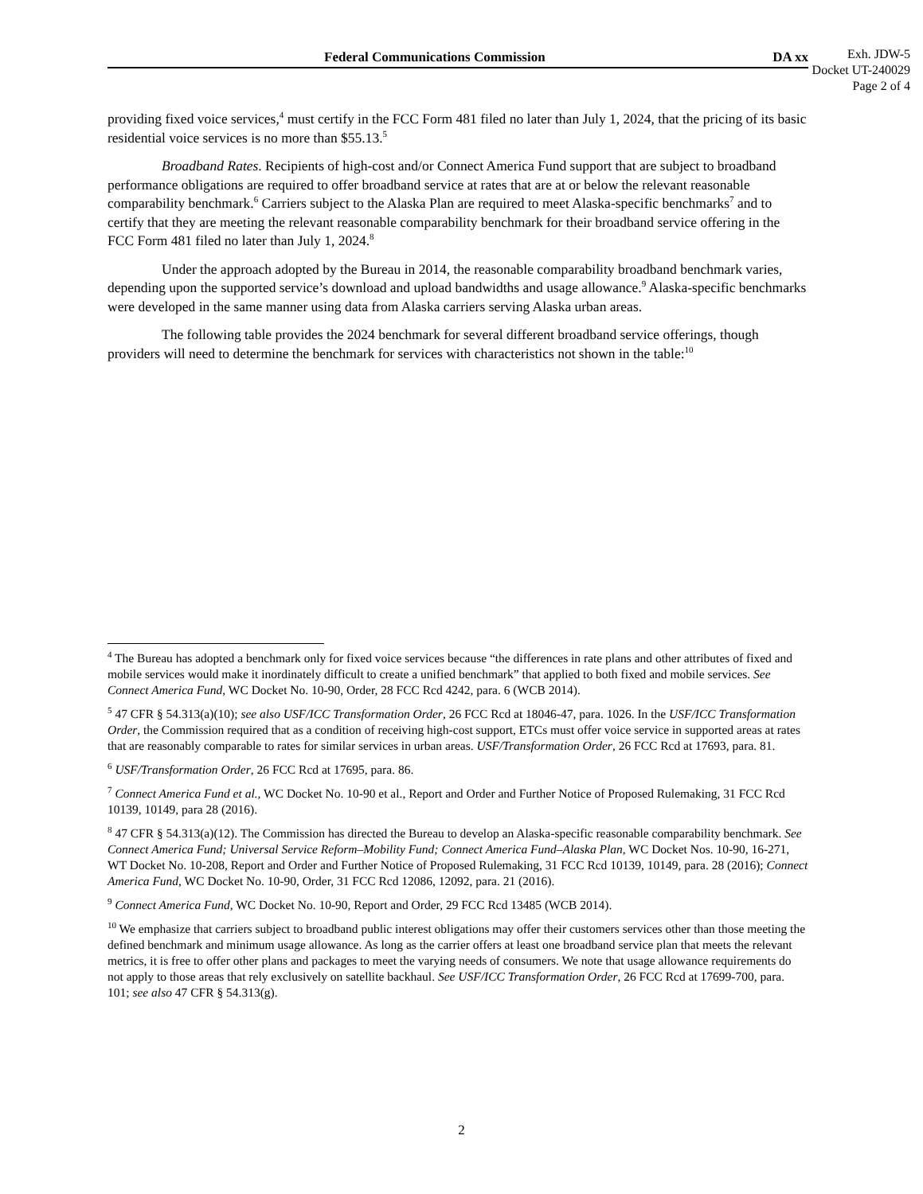Federal Communications Commission DA xx
Exh. JDW-5
Docket UT-240029
Page 2 of 4
providing fixed voice services,<sup>4</sup> must certify in the FCC Form 481 filed no later than July 1, 2024, that the pricing of its basic residential voice services is no more than $55.13.<sup>5</sup>
Broadband Rates. Recipients of high-cost and/or Connect America Fund support that are subject to broadband performance obligations are required to offer broadband service at rates that are at or below the relevant reasonable comparability benchmark.<sup>6</sup> Carriers subject to the Alaska Plan are required to meet Alaska-specific benchmarks<sup>7</sup> and to certify that they are meeting the relevant reasonable comparability benchmark for their broadband service offering in the FCC Form 481 filed no later than July 1, 2024.<sup>8</sup>
Under the approach adopted by the Bureau in 2014, the reasonable comparability broadband benchmark varies, depending upon the supported service’s download and upload bandwidths and usage allowance.<sup>9</sup> Alaska-specific benchmarks were developed in the same manner using data from Alaska carriers serving Alaska urban areas.
The following table provides the 2024 benchmark for several different broadband service offerings, though providers will need to determine the benchmark for services with characteristics not shown in the table:<sup>10</sup>
<sup>4</sup> The Bureau has adopted a benchmark only for fixed voice services because “the differences in rate plans and other attributes of fixed and mobile services would make it inordinately difficult to create a unified benchmark” that applied to both fixed and mobile services. See Connect America Fund, WC Docket No. 10-90, Order, 28 FCC Rcd 4242, para. 6 (WCB 2014).
<sup>5</sup> 47 CFR § 54.313(a)(10); see also USF/ICC Transformation Order, 26 FCC Rcd at 18046-47, para. 1026. In the USF/ICC Transformation Order, the Commission required that as a condition of receiving high-cost support, ETCs must offer voice service in supported areas at rates that are reasonably comparable to rates for similar services in urban areas. USF/Transformation Order, 26 FCC Rcd at 17693, para. 81.
<sup>6</sup> USF/Transformation Order, 26 FCC Rcd at 17695, para. 86.
<sup>7</sup> Connect America Fund et al., WC Docket No. 10-90 et al., Report and Order and Further Notice of Proposed Rulemaking, 31 FCC Rcd 10139, 10149, para 28 (2016).
<sup>8</sup> 47 CFR § 54.313(a)(12). The Commission has directed the Bureau to develop an Alaska-specific reasonable comparability benchmark. See Connect America Fund; Universal Service Reform–Mobility Fund; Connect America Fund–Alaska Plan, WC Docket Nos. 10-90, 16-271, WT Docket No. 10-208, Report and Order and Further Notice of Proposed Rulemaking, 31 FCC Rcd 10139, 10149, para. 28 (2016); Connect America Fund, WC Docket No. 10-90, Order, 31 FCC Rcd 12086, 12092, para. 21 (2016).
<sup>9</sup> Connect America Fund, WC Docket No. 10-90, Report and Order, 29 FCC Rcd 13485 (WCB 2014).
<sup>10</sup> We emphasize that carriers subject to broadband public interest obligations may offer their customers services other than those meeting the defined benchmark and minimum usage allowance. As long as the carrier offers at least one broadband service plan that meets the relevant metrics, it is free to offer other plans and packages to meet the varying needs of consumers. We note that usage allowance requirements do not apply to those areas that rely exclusively on satellite backhaul. See USF/ICC Transformation Order, 26 FCC Rcd at 17699-700, para. 101; see also 47 CFR § 54.313(g).
2